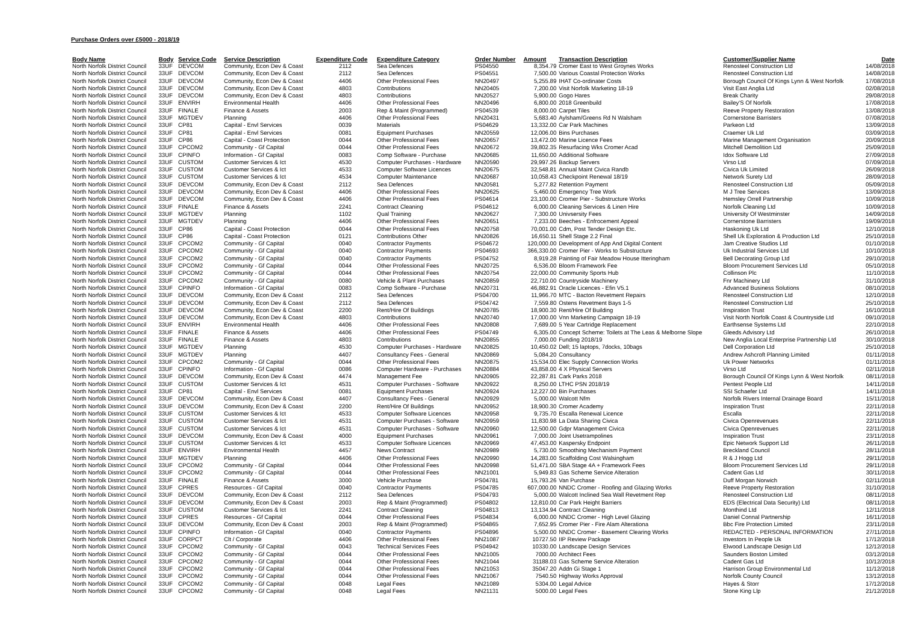Purchase Orders over £5000 - 2018/19
| Body Name | Body | Service Code | Service Description | Expenditure Code | Expenditure Category | Order Number | Amount | Transaction Description | Customer/Supplier Name | Date |
| --- | --- | --- | --- | --- | --- | --- | --- | --- | --- | --- |
| North Norfolk District Council | 33UF | DEVCOM | Community, Econ Dev & Coast | 2112 | Sea Defences | PS04550 | 8,354.79 | Cromer East to West Groynes Works | Renosteel Construction Ltd | 14/08/2018 |
| North Norfolk District Council | 33UF | DEVCOM | Community, Econ Dev & Coast | 2112 | Sea Defences | PS04551 | 7,500.00 | Various Coastal Protection Works | Renosteel Construction Ltd | 14/08/2018 |
| North Norfolk District Council | 33UF | DEVCOM | Community, Econ Dev & Coast | 4406 | Other Professional Fees | NN20497 | 5,255.89 | IHAT Co-ordinater Costs | Borough Council Of Kings Lynn & West Norfolk | 17/08/2018 |
| North Norfolk District Council | 33UF | DEVCOM | Community, Econ Dev & Coast | 4803 | Contributions | NN20405 | 7,200.00 | Visit Norfolk Marketing 18-19 | Visit East Anglia Ltd | 02/08/2018 |
| North Norfolk District Council | 33UF | DEVCOM | Community, Econ Dev & Coast | 4803 | Contributions | NN20527 | 5,900.00 | Gogo Hares | Break Charity | 29/08/2018 |
| North Norfolk District Council | 33UF | ENVIRH | Environmental Health | 4406 | Other Professional Fees | NN20496 | 6,800.00 | 2018 Greenbuild | Bailey'S Of Norfolk | 17/08/2018 |
| North Norfolk District Council | 33UF | FINALE | Finance & Assets | 2003 | Rep & Maint (Programmed) | PS04539 | 8,000.00 | Carpet Tiles | Reeve Property Restoration | 13/08/2018 |
| North Norfolk District Council | 33UF | MGTDEV | Planning | 4406 | Other Professional Fees | NN20431 | 5,683.40 | Aylsham/Greens Rd N Walsham | Cornerstone Barristers | 07/08/2018 |
| North Norfolk District Council | 33UF | CP81 | Capital - Envl Services | 0039 | Materials | PS04629 | 13,332.00 | Car Park Machines | Parkeon Ltd | 13/09/2018 |
| North Norfolk District Council | 33UF | CP81 | Capital - Envl Services | 0081 | Equipment Purchases | NN20559 | 12,006.00 | Bins Purchases | Craemer Uk Ltd | 03/09/2018 |
| North Norfolk District Council | 33UF | CP86 | Capital - Coast Protection | 0044 | Other Professional Fees | NN20657 | 13,472.00 | Marine Licence Fees | Marine Management Organisation | 20/09/2018 |
| North Norfolk District Council | 33UF | CPCOM2 | Community - Gf Capital | 0044 | Other Professional Fees | NN20672 | 39,802.35 | Resurfacing Wks Cromer Acad | Mitchell Demolition Ltd | 25/09/2018 |
| North Norfolk District Council | 33UF | CPINFO | Information - Gf Capital | 0083 | Comp Software - Purchase | NN20685 | 11,650.00 | Additional Software | Idox Software Ltd | 27/09/2018 |
| North Norfolk District Council | 33UF | CUSTOM | Customer Services & Ict | 4530 | Computer Purchases - Hardware | NN20590 | 29,997.26 | Backup Servers | Virso Ltd | 07/09/2018 |
| North Norfolk District Council | 33UF | CUSTOM | Customer Services & Ict | 4533 | Computer Software Licences | NN20675 | 32,548.81 | Annual Maint Civica Randb | Civica Uk Limited | 26/09/2018 |
| North Norfolk District Council | 33UF | CUSTOM | Customer Services & Ict | 4534 | Computer Maintenance | NN20687 | 10,058.43 | Checkpoint Renewal 18/19 | Network Surety Ltd | 28/09/2018 |
| North Norfolk District Council | 33UF | DEVCOM | Community, Econ Dev & Coast | 2112 | Sea Defences | NN20581 | 5,277.82 | Retention Payment | Renosteel Construction Ltd | 05/09/2018 |
| North Norfolk District Council | 33UF | DEVCOM | Community, Econ Dev & Coast | 4406 | Other Professional Fees | NN20625 | 5,460.00 | Emergency Tree Work | M J Tree Services | 13/09/2018 |
| North Norfolk District Council | 33UF | DEVCOM | Community, Econ Dev & Coast | 4406 | Other Professional Fees | PS04614 | 23,100.00 | Cromer Pier - Substructure Works | Hemsley Orrell Partnership | 10/09/2018 |
| North Norfolk District Council | 33UF | FINALE | Finance & Assets | 2241 | Contract Cleaning | PS04612 | 6,000.00 | Cleaning Services & Linen Hire | Norfolk Cleaning Ltd | 10/09/2018 |
| North Norfolk District Council | 33UF | MGTDEV | Planning | 1102 | Qual Training | NN20627 | 7,300.00 | Univsersity Fees | University Of Westminster | 14/09/2018 |
| North Norfolk District Council | 33UF | MGTDEV | Planning | 4406 | Other Professional Fees | NN20651 | 7,233.00 | Beeches - Enfrocement Appeal | Cornerstone Barristers | 19/09/2018 |
| North Norfolk District Council | 33UF | CP86 | Capital - Coast Protection | 0044 | Other Professional Fees | NN20758 | 70,001.00 | Cdm, Post Tender Design Etc. | Haskoning Uk Ltd | 12/10/2018 |
| North Norfolk District Council | 33UF | CP86 | Capital - Coast Protection | 0121 | Contributions Other | NN20826 | 16,650.11 | Shell Stage 2.2 Final | Shell Uk Exploration & Production Ltd | 25/10/2018 |
| North Norfolk District Council | 33UF | CPCOM2 | Community - Gf Capital | 0040 | Contractor Payments | PS04672 | 120,000.00 | Development of App And Digital Content | Jam Creative Studios Ltd | 01/10/2018 |
| North Norfolk District Council | 33UF | CPCOM2 | Community - Gf Capital | 0040 | Contractor Payments | PS04693 | 366,330.00 | Cromer Pier - Works to Substructure | Uk Industrial Services Ltd | 10/10/2018 |
| North Norfolk District Council | 33UF | CPCOM2 | Community - Gf Capital | 0040 | Contractor Payments | PS04752 | 8,919.28 | Painting of Fair Meadow House Itteringham | Bell Decorating Group Ltd | 29/10/2018 |
| North Norfolk District Council | 33UF | CPCOM2 | Community - Gf Capital | 0044 | Other Professional Fees | NN20725 | 6,536.00 | Bloom Framework Fee | Bloom Procurement Services Ltd | 05/10/2018 |
| North Norfolk District Council | 33UF | CPCOM2 | Community - Gf Capital | 0044 | Other Professional Fees | NN20754 | 22,000.00 | Community Sports Hub | Collinson Plc | 11/10/2018 |
| North Norfolk District Council | 33UF | CPCOM2 | Community - Gf Capital | 0080 | Vehicle & Plant Purchases | NN20859 | 22,710.00 | Countryside Machinery | Fnr Machinery Ltd | 31/10/2018 |
| North Norfolk District Council | 33UF | CPINFO | Information - Gf Capital | 0083 | Comp Software - Purchase | NN20731 | 46,882.91 | Oracle Licences - Efin V5.1 | Advanced Business Solutions | 08/10/2018 |
| North Norfolk District Council | 33UF | DEVCOM | Community, Econ Dev & Coast | 2112 | Sea Defences | PS04700 | 11,966.70 | MTC - Bacton Revetment Repairs | Renosteel Construction Ltd | 12/10/2018 |
| North Norfolk District Council | 33UF | DEVCOM | Community, Econ Dev & Coast | 2112 | Sea Defences | PS04742 | 7,559.80 | Ostens Revetment Bays 1-5 | Renosteel Construction Ltd | 25/10/2018 |
| North Norfolk District Council | 33UF | DEVCOM | Community, Econ Dev & Coast | 2200 | Rent/Hire Of Buildings | NN20785 | 18,900.30 | Rent/Hire Of Building | Inspiration Trust | 16/10/2018 |
| North Norfolk District Council | 33UF | DEVCOM | Community, Econ Dev & Coast | 4803 | Contributions | NN20740 | 17,000.00 | Vnn Marketing Campaign 18-19 | Visit North Norfolk Coast & Countryside Ltd | 09/10/2018 |
| North Norfolk District Council | 33UF | ENVIRH | Environmental Health | 4406 | Other Professional Fees | NN20808 | 7,689.00 | 5 Year Cartridge Replacement | Earthsense Systems Ltd | 22/10/2018 |
| North Norfolk District Council | 33UF | FINALE | Finance & Assets | 4406 | Other Professional Fees | PS04749 | 6,305.00 | Concept Scheme: Toilets at The Leas & Melborne Slope | Gleeds Advisory Ltd | 26/10/2018 |
| North Norfolk District Council | 33UF | FINALE | Finance & Assets | 4803 | Contributions | NN20855 | 7,000.00 | Funding 2018/19 | New Anglia Local Enterprise Partnership Ltd | 30/10/2018 |
| North Norfolk District Council | 33UF | MGTDEV | Planning | 4530 | Computer Purchases - Hardware | NN20825 | 10,450.02 | Dell; 15 laptops, 7docks, 10bags | Dell Corporation Ltd | 25/10/2018 |
| North Norfolk District Council | 33UF | MGTDEV | Planning | 4407 | Consultancy Fees - General | NN20869 | 5,084.20 | Consultancy | Andrew Ashcroft Planning Limited | 01/11/2018 |
| North Norfolk District Council | 33UF | CPCOM2 | Community - Gf Capital | 0044 | Other Professional Fees | NN20875 | 15,534.00 | Elec Supply Connection Works | Uk Power Networks | 01/11/2018 |
| North Norfolk District Council | 33UF | CPINFO | Information - Gf Capital | 0086 | Computer Hardware - Purchases | NN20884 | 43,858.00 | 4 X Physical Servers | Virso Ltd | 02/11/2018 |
| North Norfolk District Council | 33UF | DEVCOM | Community, Econ Dev & Coast | 4474 | Management Fee | NN20905 | 22,287.81 | Cark Parks 2018 | Borough Council Of Kings Lynn & West Norfolk | 08/11/2018 |
| North Norfolk District Council | 33UF | CUSTOM | Customer Services & Ict | 4531 | Computer Purchases - Software | NN20922 | 8,250.00 | LTHC PSN 2018/19 | Pentest People Ltd | 14/11/2018 |
| North Norfolk District Council | 33UF | CP81 | Capital - Envl Services | 0081 | Equipment Purchases | NN20924 | 12,227.00 | Bin Purchases | SSI Schaefer Ltd | 14/11/2018 |
| North Norfolk District Council | 33UF | DEVCOM | Community, Econ Dev & Coast | 4407 | Consultancy Fees - General | NN20929 | 5,000.00 | Walcott Nfm | Norfolk Rivers Internal Drainage Board | 15/11/2018 |
| North Norfolk District Council | 33UF | DEVCOM | Community, Econ Dev & Coast | 2200 | Rent/Hire Of Buildings | NN20952 | 18,900.30 | Cromer Academy | Inspiration Trust | 22/11/2018 |
| North Norfolk District Council | 33UF | CUSTOM | Customer Services & Ict | 4533 | Computer Software Licences | NN20958 | 9,735.70 | Escalla Renewal Licence | Escalla | 22/11/2018 |
| North Norfolk District Council | 33UF | CUSTOM | Customer Services & Ict | 4531 | Computer Purchases - Software | NN20959 | 11,830.98 | La Data Sharing Civica | Civica Openrevenues | 22/11/2018 |
| North Norfolk District Council | 33UF | CUSTOM | Customer Services & Ict | 4531 | Computer Purchases - Software | NN20960 | 12,500.00 | Gdpr Management Civica | Civica Openrevenues | 22/11/2018 |
| North Norfolk District Council | 33UF | DEVCOM | Community, Econ Dev & Coast | 4000 | Equipment Purchases | NN20961 | 7,000.00 | Joint Usetrampolines | Inspiration Trust | 23/11/2018 |
| North Norfolk District Council | 33UF | CUSTOM | Customer Services & Ict | 4533 | Computer Software Licences | NN20969 | 47,453.00 | Kaspersky Endpoint | Epic Network Support Ltd | 26/11/2018 |
| North Norfolk District Council | 33UF | ENVIRH | Environmental Health | 4457 | News Contract | NN20989 | 5,730.00 | Smoothing Mechanism Payment | Breckland Council | 28/11/2018 |
| North Norfolk District Council | 33UF | MGTDEV | Planning | 4406 | Other Professional Fees | NN20990 | 14,283.00 | Scaffolding Cost Walsingham | R & J Hogg Ltd | 29/11/2018 |
| North Norfolk District Council | 33UF | CPCOM2 | Community - Gf Capital | 0044 | Other Professional Fees | NN20998 | 51,471.00 | SBA Stage 4A + Framework Fees | Bloom Procurement Services Ltd | 29/11/2018 |
| North Norfolk District Council | 33UF | CPCOM2 | Community - Gf Capital | 0044 | Other Professional Fees | NN21001 | 5,949.83 | Gas Scheme Service Alteration | Cadent Gas Ltd | 30/11/2018 |
| North Norfolk District Council | 33UF | FINALE | Finance & Assets | 3000 | Vehicle Purchase | PS04781 | 15,793.26 | Van Purchase | Duff Morgan Norwich | 02/11/2018 |
| North Norfolk District Council | 33UF | CPRES | Resources - Gf Capital | 0040 | Contractor Payments | PS04785 | 607,000.00 | NNDC Cromer - Roofing and Glazing Works | Reeve Property Restoration | 31/10/2018 |
| North Norfolk District Council | 33UF | DEVCOM | Community, Econ Dev & Coast | 2112 | Sea Defences | PS04793 | 5,000.00 | Walcott Inclined Sea Wall Revetment Rep | Renosteel Construction Ltd | 08/11/2018 |
| North Norfolk District Council | 33UF | DEVCOM | Community, Econ Dev & Coast | 2003 | Rep & Maint (Programmed) | PS04802 | 12,810.00 | Car Park Height Barriers | EDS (Electrical Data Security) Ltd | 08/11/2018 |
| North Norfolk District Council | 33UF | CUSTOM | Customer Services & Ict | 2241 | Contract Cleaning | PS04813 | 13,134.94 | Contract Cleaning | Monthind Ltd | 12/11/2018 |
| North Norfolk District Council | 33UF | CPRES | Resources - Gf Capital | 0044 | Other Professional Fees | PS04834 | 6,000.00 | NNDC Cromer - High Level Glazing | Daniel Connal Partnership | 16/11/2018 |
| North Norfolk District Council | 33UF | DEVCOM | Community, Econ Dev & Coast | 2003 | Rep & Maint (Programmed) | PS04865 | 7,652.95 | Cromer Pier - Fire Alam Alterationa | Bbc Fire Protection Limited | 23/11/2018 |
| North Norfolk District Council | 33UF | CPINFO | Information - Gf Capital | 0040 | Contractor Payments | PS04896 | 5,500.00 | NNDC Cromer - Basement Clearing Works | REDACTED - PERSONAL INFORMATION | 27/11/2018 |
| North Norfolk District Council | 33UF | CORPCT | Clt / Corporate | 4406 | Other Professional Fees | NN21087 | 10727.50 | IIP Review Package | Investors In People Uk | 17/12/2018 |
| North Norfolk District Council | 33UF | CPCOM2 | Community - Gf Capital | 0043 | Technical Services Fees | PS04942 | 10330.00 | Landscape Design Services | Elwood Landscape Design Ltd | 12/12/2018 |
| North Norfolk District Council | 33UF | CPCOM2 | Community - Gf Capital | 0044 | Other Professional Fees | NN21005 | 7000.00 | Architect Fees | Saunders Boston Limited | 03/12/2018 |
| North Norfolk District Council | 33UF | CPCOM2 | Community - Gf Capital | 0044 | Other Professional Fees | NN21044 | 31188.03 | Gas Scheme Service Alteration | Cadent Gas Ltd | 10/12/2018 |
| North Norfolk District Council | 33UF | CPCOM2 | Community - Gf Capital | 0044 | Other Professional Fees | NN21053 | 35047.20 | Addn Gi Stage 1 | Harrison Group Environmental Ltd | 11/12/2018 |
| North Norfolk District Council | 33UF | CPCOM2 | Community - Gf Capital | 0044 | Other Professional Fees | NN21067 | 7540.50 | Highway Works Approval | Norfolk County Council | 13/12/2018 |
| North Norfolk District Council | 33UF | CPCOM2 | Community - Gf Capital | 0048 | Legal Fees | NN21089 | 5304.00 | Legal Advice | Hayes & Storr | 17/12/2018 |
| North Norfolk District Council | 33UF | CPCOM2 | Community - Gf Capital | 0048 | Legal Fees | NN21131 | 5000.00 | Legal Fees | Stone King Llp | 21/12/2018 |